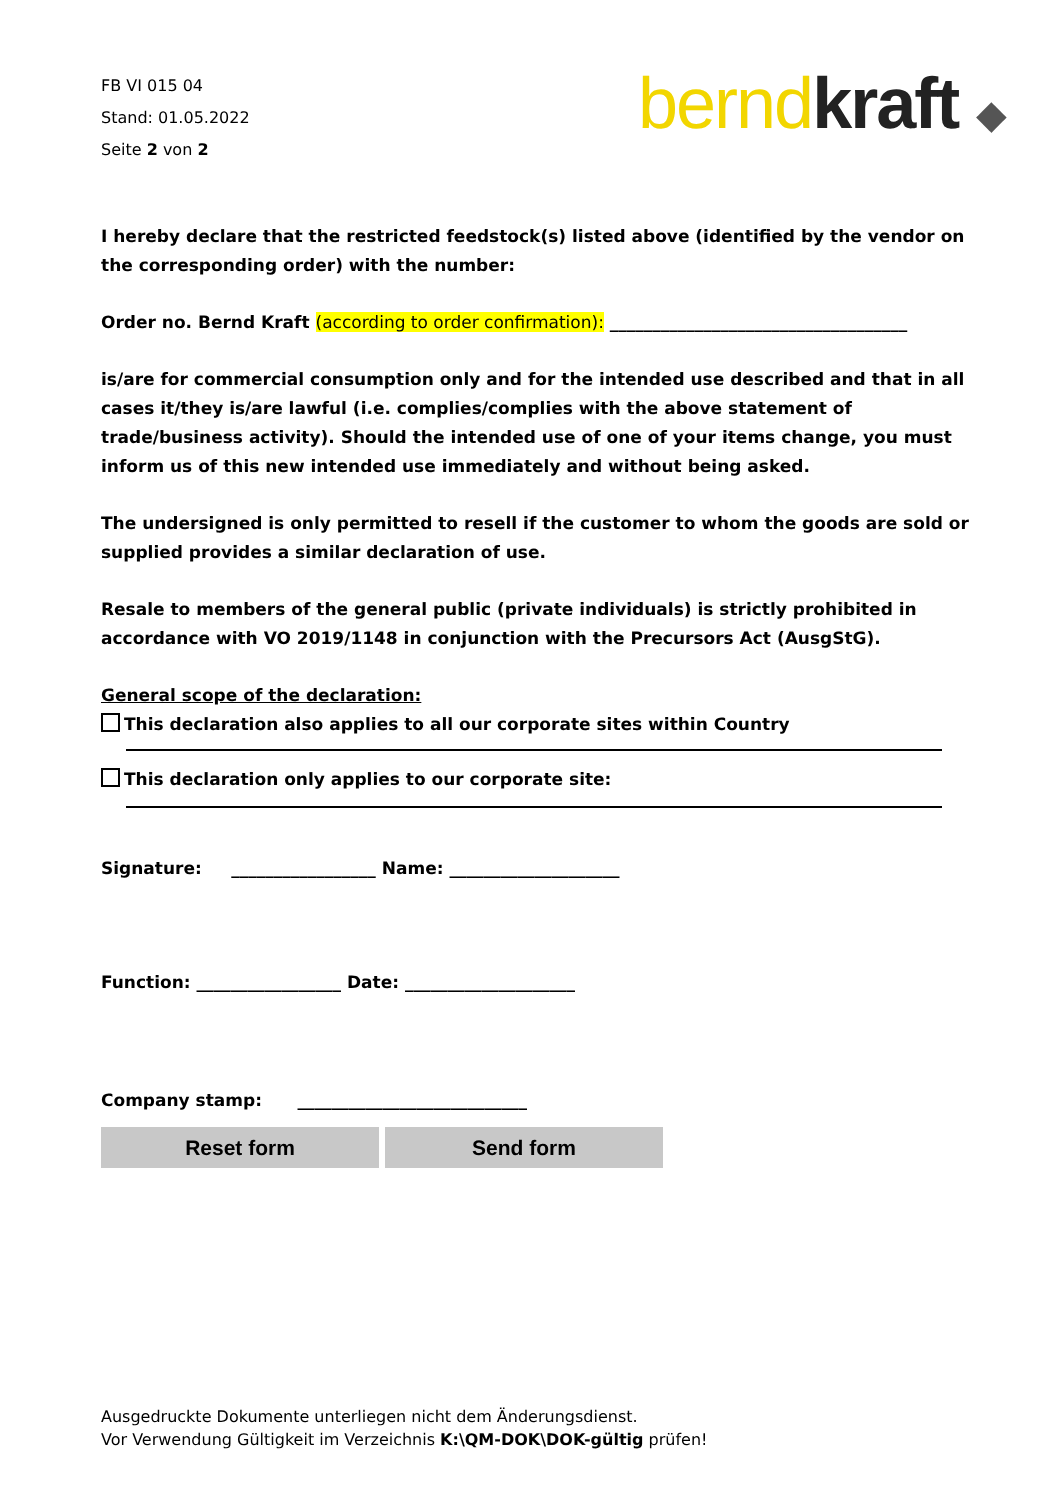FB VI 015 04
Stand: 01.05.2022
Seite 2 von 2
bernd kraft ◆
I hereby declare that the restricted feedstock(s) listed above (identified by the vendor on the corresponding order) with the number:
Order no. Bernd Kraft (according to order confirmation): ___________________________________
is/are for commercial consumption only and for the intended use described and that in all cases it/they is/are lawful (i.e. complies/complies with the above statement of trade/business activity). Should the intended use of one of your items change, you must inform us of this new intended use immediately and without being asked.
The undersigned is only permitted to resell if the customer to whom the goods are sold or supplied provides a similar declaration of use.
Resale to members of the general public (private individuals) is strictly prohibited in accordance with VO 2019/1148 in conjunction with the Precursors Act (AusgStG).
General scope of the declaration:
This declaration also applies to all our corporate sites within Country
This declaration only applies to our corporate site:
Signature: _________________ Name: ____________________
Function: _________________ Date: ____________________
Company stamp: ___________________________
Reset form Send form
Ausgedruckte Dokumente unterliegen nicht dem Änderungsdienst.
Vor Verwendung Gültigkeit im Verzeichnis K:\QM-DOK\DOK-gültig prüfen!